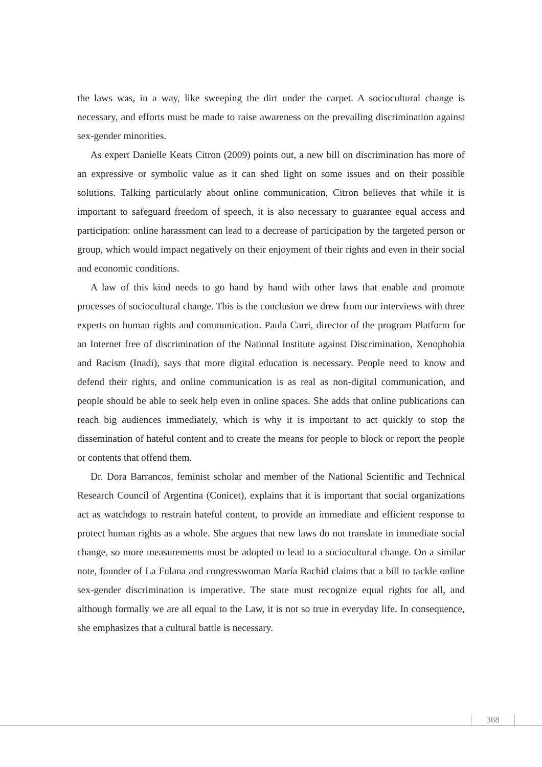the laws was, in a way, like sweeping the dirt under the carpet. A sociocultural change is necessary, and efforts must be made to raise awareness on the prevailing discrimination against sex-gender minorities.
As expert Danielle Keats Citron (2009) points out, a new bill on discrimination has more of an expressive or symbolic value as it can shed light on some issues and on their possible solutions. Talking particularly about online communication, Citron believes that while it is important to safeguard freedom of speech, it is also necessary to guarantee equal access and participation: online harassment can lead to a decrease of participation by the targeted person or group, which would impact negatively on their enjoyment of their rights and even in their social and economic conditions.
A law of this kind needs to go hand by hand with other laws that enable and promote processes of sociocultural change. This is the conclusion we drew from our interviews with three experts on human rights and communication. Paula Carri, director of the program Platform for an Internet free of discrimination of the National Institute against Discrimination, Xenophobia and Racism (Inadi), says that more digital education is necessary. People need to know and defend their rights, and online communication is as real as non-digital communication, and people should be able to seek help even in online spaces. She adds that online publications can reach big audiences immediately, which is why it is important to act quickly to stop the dissemination of hateful content and to create the means for people to block or report the people or contents that offend them.
Dr. Dora Barrancos, feminist scholar and member of the National Scientific and Technical Research Council of Argentina (Conicet), explains that it is important that social organizations act as watchdogs to restrain hateful content, to provide an immediate and efficient response to protect human rights as a whole. She argues that new laws do not translate in immediate social change, so more measurements must be adopted to lead to a sociocultural change. On a similar note, founder of La Fulana and congresswoman María Rachid claims that a bill to tackle online sex-gender discrimination is imperative. The state must recognize equal rights for all, and although formally we are all equal to the Law, it is not so true in everyday life. In consequence, she emphasizes that a cultural battle is necessary.
368